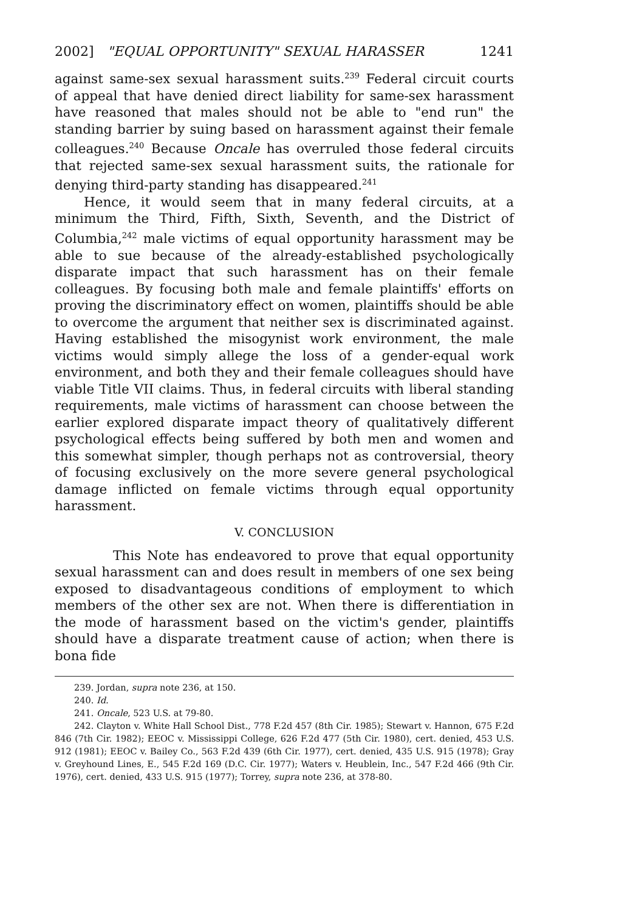2002] "EQUAL OPPORTUNITY" SEXUAL HARASSER 1241
against same-sex sexual harassment suits.<sup>239</sup> Federal circuit courts of appeal that have denied direct liability for same-sex harassment have reasoned that males should not be able to "end run" the standing barrier by suing based on harassment against their female colleagues.<sup>240</sup> Because Oncale has overruled those federal circuits that rejected same-sex sexual harassment suits, the rationale for denying third-party standing has disappeared.<sup>241</sup>
Hence, it would seem that in many federal circuits, at a minimum the Third, Fifth, Sixth, Seventh, and the District of Columbia,<sup>242</sup> male victims of equal opportunity harassment may be able to sue because of the already-established psychologically disparate impact that such harassment has on their female colleagues. By focusing both male and female plaintiffs' efforts on proving the discriminatory effect on women, plaintiffs should be able to overcome the argument that neither sex is discriminated against. Having established the misogynist work environment, the male victims would simply allege the loss of a gender-equal work environment, and both they and their female colleagues should have viable Title VII claims. Thus, in federal circuits with liberal standing requirements, male victims of harassment can choose between the earlier explored disparate impact theory of qualitatively different psychological effects being suffered by both men and women and this somewhat simpler, though perhaps not as controversial, theory of focusing exclusively on the more severe general psychological damage inflicted on female victims through equal opportunity harassment.
V. CONCLUSION
This Note has endeavored to prove that equal opportunity sexual harassment can and does result in members of one sex being exposed to disadvantageous conditions of employment to which members of the other sex are not. When there is differentiation in the mode of harassment based on the victim's gender, plaintiffs should have a disparate treatment cause of action; when there is bona fide
239. Jordan, supra note 236, at 150.
240. Id.
241. Oncale, 523 U.S. at 79-80.
242. Clayton v. White Hall School Dist., 778 F.2d 457 (8th Cir. 1985); Stewart v. Hannon, 675 F.2d 846 (7th Cir. 1982); EEOC v. Mississippi College, 626 F.2d 477 (5th Cir. 1980), cert. denied, 453 U.S. 912 (1981); EEOC v. Bailey Co., 563 F.2d 439 (6th Cir. 1977), cert. denied, 435 U.S. 915 (1978); Gray v. Greyhound Lines, E., 545 F.2d 169 (D.C. Cir. 1977); Waters v. Heublein, Inc., 547 F.2d 466 (9th Cir. 1976), cert. denied, 433 U.S. 915 (1977); Torrey, supra note 236, at 378-80.